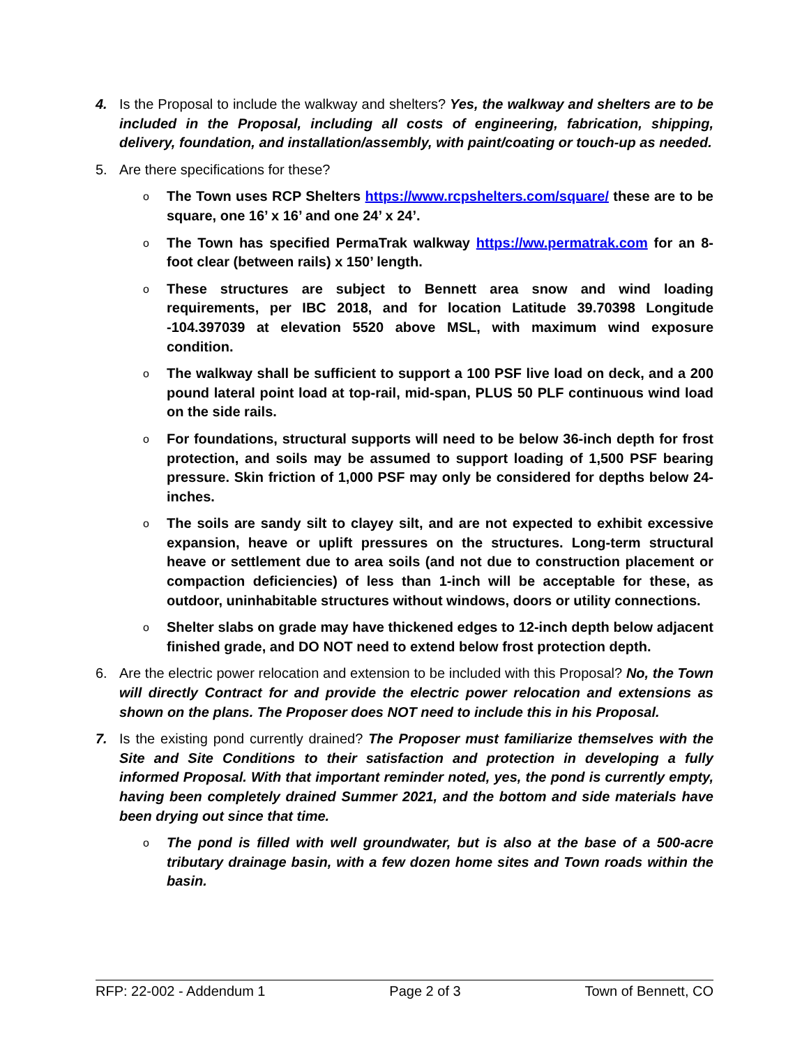4. Is the Proposal to include the walkway and shelters? Yes, the walkway and shelters are to be included in the Proposal, including all costs of engineering, fabrication, shipping, delivery, foundation, and installation/assembly, with paint/coating or touch-up as needed.
5. Are there specifications for these?
o
The Town uses RCP Shelters https://www.rcpshelters.com/square/ these are to be square, one 16’ x 16’ and one 24’ x 24’.
o
The Town has specified PermaTrak walkway https://ww.permatrak.com for an 8-foot clear (between rails) x 150’ length.
o
These structures are subject to Bennett area snow and wind loading requirements, per IBC 2018, and for location Latitude 39.70398 Longitude -104.397039 at elevation 5520 above MSL, with maximum wind exposure condition.
o
The walkway shall be sufficient to support a 100 PSF live load on deck, and a 200 pound lateral point load at top-rail, mid-span, PLUS 50 PLF continuous wind load on the side rails.
o
For foundations, structural supports will need to be below 36-inch depth for frost protection, and soils may be assumed to support loading of 1,500 PSF bearing pressure. Skin friction of 1,000 PSF may only be considered for depths below 24-inches.
o
The soils are sandy silt to clayey silt, and are not expected to exhibit excessive expansion, heave or uplift pressures on the structures. Long-term structural heave or settlement due to area soils (and not due to construction placement or compaction deficiencies) of less than 1-inch will be acceptable for these, as outdoor, uninhabitable structures without windows, doors or utility connections.
o
Shelter slabs on grade may have thickened edges to 12-inch depth below adjacent finished grade, and DO NOT need to extend below frost protection depth.
6. Are the electric power relocation and extension to be included with this Proposal? No, the Town will directly Contract for and provide the electric power relocation and extensions as shown on the plans. The Proposer does NOT need to include this in his Proposal.
7. Is the existing pond currently drained? The Proposer must familiarize themselves with the Site and Site Conditions to their satisfaction and protection in developing a fully informed Proposal. With that important reminder noted, yes, the pond is currently empty, having been completely drained Summer 2021, and the bottom and side materials have been drying out since that time.
o
The pond is filled with well groundwater, but is also at the base of a 500-acre tributary drainage basin, with a few dozen home sites and Town roads within the basin.
RFP: 22-002 - Addendum 1 Page 2 of 3 Town of Bennett, CO